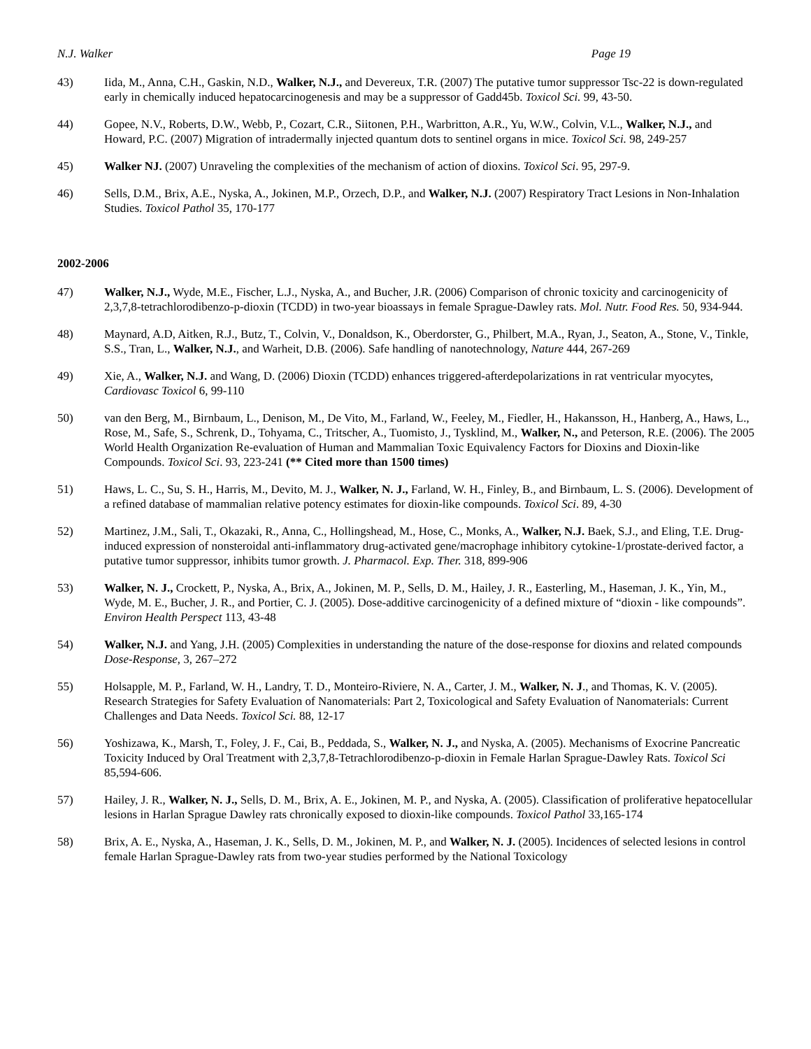N.J. Walker Page 19
43) Iida, M., Anna, C.H., Gaskin, N.D., Walker, N.J., and Devereux, T.R. (2007) The putative tumor suppressor Tsc-22 is down-regulated early in chemically induced hepatocarcinogenesis and may be a suppressor of Gadd45b. Toxicol Sci. 99, 43-50.
44) Gopee, N.V., Roberts, D.W., Webb, P., Cozart, C.R., Siitonen, P.H., Warbritton, A.R., Yu, W.W., Colvin, V.L., Walker, N.J., and Howard, P.C. (2007) Migration of intradermally injected quantum dots to sentinel organs in mice. Toxicol Sci. 98, 249-257
45) Walker NJ. (2007) Unraveling the complexities of the mechanism of action of dioxins. Toxicol Sci. 95, 297-9.
46) Sells, D.M., Brix, A.E., Nyska, A., Jokinen, M.P., Orzech, D.P., and Walker, N.J. (2007) Respiratory Tract Lesions in Non-Inhalation Studies. Toxicol Pathol 35, 170-177
2002-2006
47) Walker, N.J., Wyde, M.E., Fischer, L.J., Nyska, A., and Bucher, J.R. (2006) Comparison of chronic toxicity and carcinogenicity of 2,3,7,8-tetrachlorodibenzo-p-dioxin (TCDD) in two-year bioassays in female Sprague-Dawley rats. Mol. Nutr. Food Res. 50, 934-944.
48) Maynard, A.D, Aitken, R.J., Butz, T., Colvin, V., Donaldson, K., Oberdorster, G., Philbert, M.A., Ryan, J., Seaton, A., Stone, V., Tinkle, S.S., Tran, L., Walker, N.J., and Warheit, D.B. (2006). Safe handling of nanotechnology, Nature 444, 267-269
49) Xie, A., Walker, N.J. and Wang, D. (2006) Dioxin (TCDD) enhances triggered-afterdepolarizations in rat ventricular myocytes, Cardiovasc Toxicol 6, 99-110
50) van den Berg, M., Birnbaum, L., Denison, M., De Vito, M., Farland, W., Feeley, M., Fiedler, H., Hakansson, H., Hanberg, A., Haws, L., Rose, M., Safe, S., Schrenk, D., Tohyama, C., Tritscher, A., Tuomisto, J., Tysklind, M., Walker, N., and Peterson, R.E. (2006). The 2005 World Health Organization Re-evaluation of Human and Mammalian Toxic Equivalency Factors for Dioxins and Dioxin-like Compounds. Toxicol Sci. 93, 223-241 (** Cited more than 1500 times)
51) Haws, L. C., Su, S. H., Harris, M., Devito, M. J., Walker, N. J., Farland, W. H., Finley, B., and Birnbaum, L. S. (2006). Development of a refined database of mammalian relative potency estimates for dioxin-like compounds. Toxicol Sci. 89, 4-30
52) Martinez, J.M., Sali, T., Okazaki, R., Anna, C., Hollingshead, M., Hose, C., Monks, A., Walker, N.J. Baek, S.J., and Eling, T.E. Drug-induced expression of nonsteroidal anti-inflammatory drug-activated gene/macrophage inhibitory cytokine-1/prostate-derived factor, a putative tumor suppressor, inhibits tumor growth. J. Pharmacol. Exp. Ther. 318, 899-906
53) Walker, N. J., Crockett, P., Nyska, A., Brix, A., Jokinen, M. P., Sells, D. M., Hailey, J. R., Easterling, M., Haseman, J. K., Yin, M., Wyde, M. E., Bucher, J. R., and Portier, C. J. (2005). Dose-additive carcinogenicity of a defined mixture of “dioxin - like compounds”. Environ Health Perspect 113, 43-48
54) Walker, N.J. and Yang, J.H. (2005) Complexities in understanding the nature of the dose-response for dioxins and related compounds Dose-Response, 3, 267–272
55) Holsapple, M. P., Farland, W. H., Landry, T. D., Monteiro-Riviere, N. A., Carter, J. M., Walker, N. J., and Thomas, K. V. (2005). Research Strategies for Safety Evaluation of Nanomaterials: Part 2, Toxicological and Safety Evaluation of Nanomaterials: Current Challenges and Data Needs. Toxicol Sci. 88, 12-17
56) Yoshizawa, K., Marsh, T., Foley, J. F., Cai, B., Peddada, S., Walker, N. J., and Nyska, A. (2005). Mechanisms of Exocrine Pancreatic Toxicity Induced by Oral Treatment with 2,3,7,8-Tetrachlorodibenzo-p-dioxin in Female Harlan Sprague-Dawley Rats. Toxicol Sci 85,594-606.
57) Hailey, J. R., Walker, N. J., Sells, D. M., Brix, A. E., Jokinen, M. P., and Nyska, A. (2005). Classification of proliferative hepatocellular lesions in Harlan Sprague Dawley rats chronically exposed to dioxin-like compounds. Toxicol Pathol 33,165-174
58) Brix, A. E., Nyska, A., Haseman, J. K., Sells, D. M., Jokinen, M. P., and Walker, N. J. (2005). Incidences of selected lesions in control female Harlan Sprague-Dawley rats from two-year studies performed by the National Toxicology